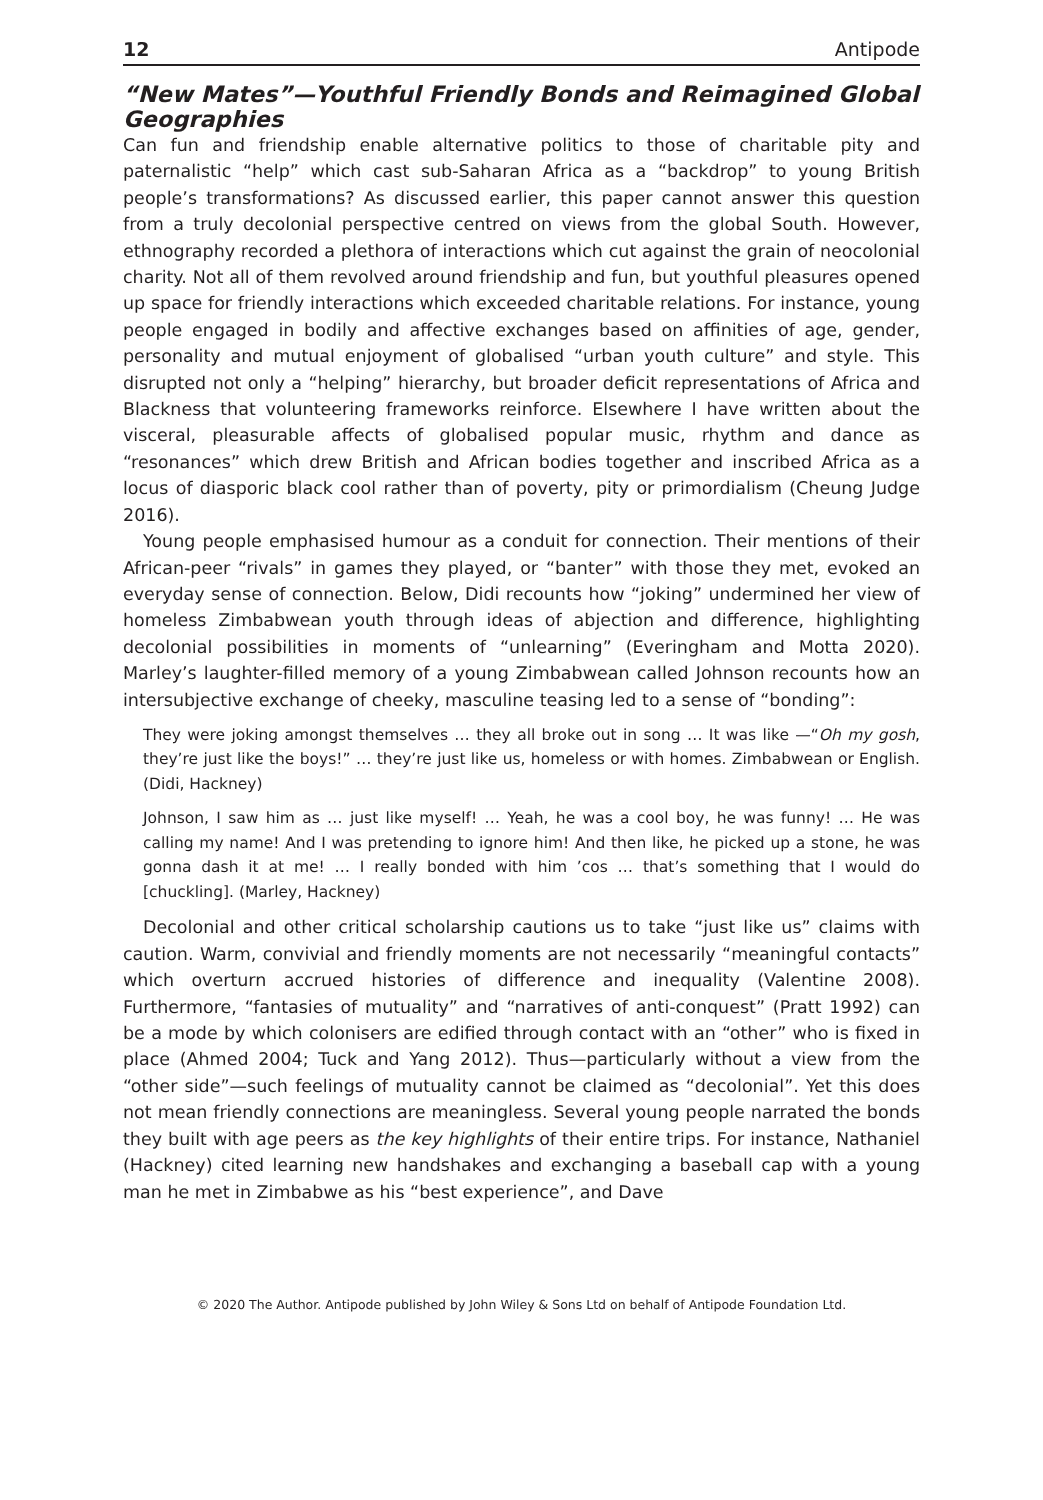12 Antipode
“New Mates”—Youthful Friendly Bonds and Reimagined Global Geographies
Can fun and friendship enable alternative politics to those of charitable pity and paternalistic “help” which cast sub-Saharan Africa as a “backdrop” to young British people’s transformations? As discussed earlier, this paper cannot answer this question from a truly decolonial perspective centred on views from the global South. However, ethnography recorded a plethora of interactions which cut against the grain of neocolonial charity. Not all of them revolved around friendship and fun, but youthful pleasures opened up space for friendly interactions which exceeded charitable relations. For instance, young people engaged in bodily and affective exchanges based on affinities of age, gender, personality and mutual enjoyment of globalised “urban youth culture” and style. This disrupted not only a “helping” hierarchy, but broader deficit representations of Africa and Blackness that volunteering frameworks reinforce. Elsewhere I have written about the visceral, pleasurable affects of globalised popular music, rhythm and dance as “resonances” which drew British and African bodies together and inscribed Africa as a locus of diasporic black cool rather than of poverty, pity or primordialism (Cheung Judge 2016).
Young people emphasised humour as a conduit for connection. Their mentions of their African-peer “rivals” in games they played, or “banter” with those they met, evoked an everyday sense of connection. Below, Didi recounts how “joking” undermined her view of homeless Zimbabwean youth through ideas of abjection and difference, highlighting decolonial possibilities in moments of “unlearning” (Everingham and Motta 2020). Marley’s laughter-filled memory of a young Zimbabwean called Johnson recounts how an intersubjective exchange of cheeky, masculine teasing led to a sense of “bonding”:
They were joking amongst themselves … they all broke out in song … It was like —“Oh my gosh, they’re just like the boys!” … they’re just like us, homeless or with homes. Zimbabwean or English. (Didi, Hackney)
Johnson, I saw him as … just like myself! … Yeah, he was a cool boy, he was funny! … He was calling my name! And I was pretending to ignore him! And then like, he picked up a stone, he was gonna dash it at me! … I really bonded with him ’cos … that’s something that I would do [chuckling]. (Marley, Hackney)
Decolonial and other critical scholarship cautions us to take “just like us” claims with caution. Warm, convivial and friendly moments are not necessarily “meaningful contacts” which overturn accrued histories of difference and inequality (Valentine 2008). Furthermore, “fantasies of mutuality” and “narratives of anti-conquest” (Pratt 1992) can be a mode by which colonisers are edified through contact with an “other” who is fixed in place (Ahmed 2004; Tuck and Yang 2012). Thus—particularly without a view from the “other side”—such feelings of mutuality cannot be claimed as “decolonial”. Yet this does not mean friendly connections are meaningless. Several young people narrated the bonds they built with age peers as the key highlights of their entire trips. For instance, Nathaniel (Hackney) cited learning new handshakes and exchanging a baseball cap with a young man he met in Zimbabwe as his “best experience”, and Dave
© 2020 The Author. Antipode published by John Wiley & Sons Ltd on behalf of Antipode Foundation Ltd.